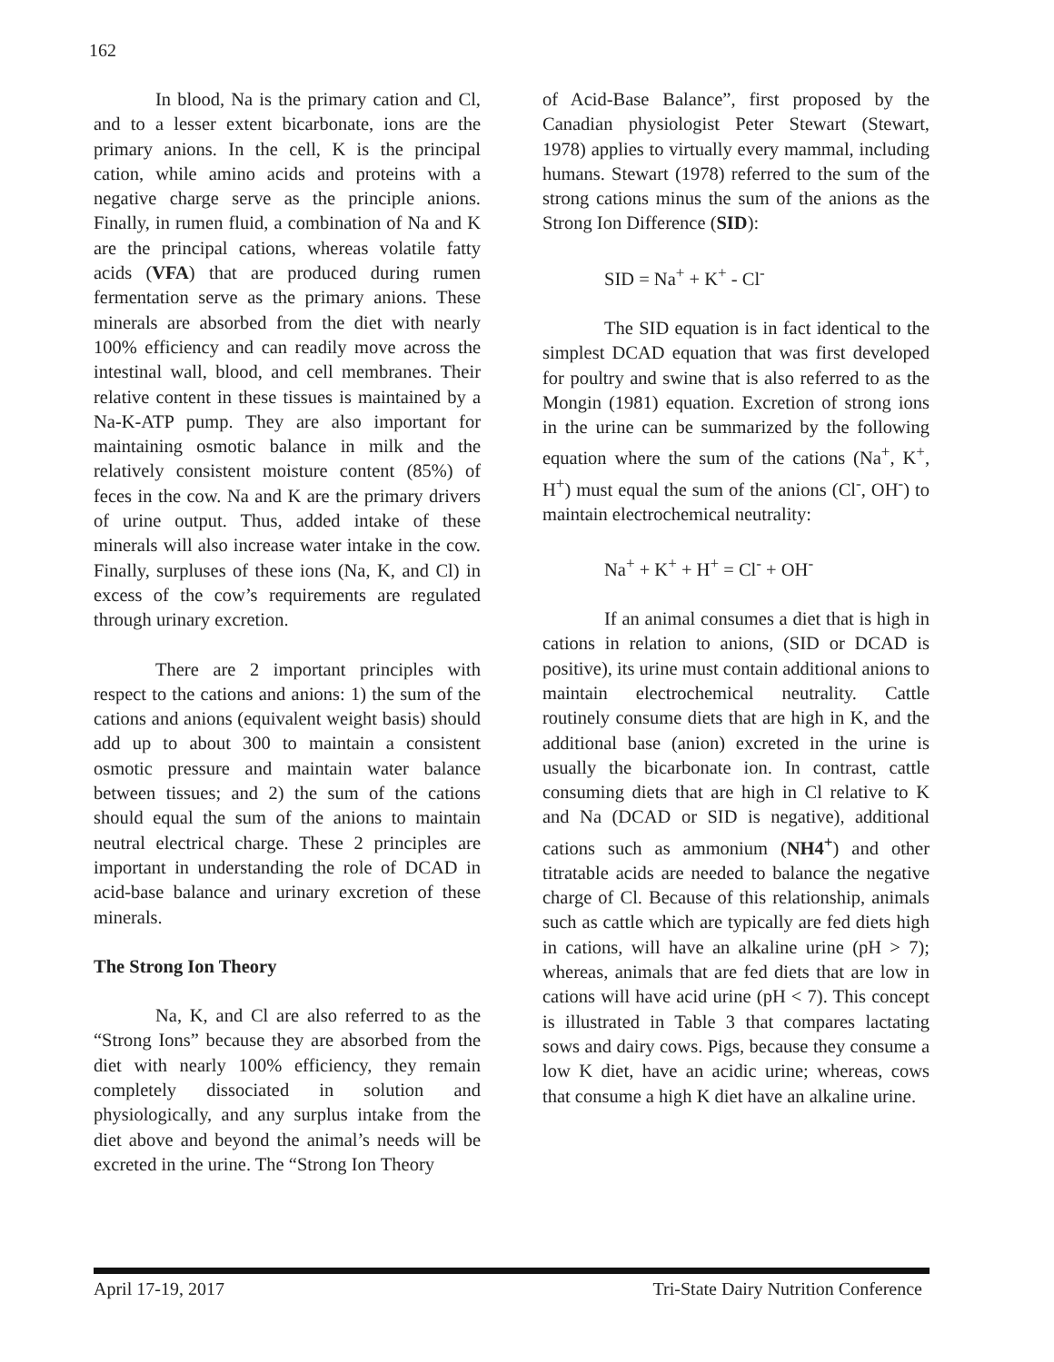162
In blood, Na is the primary cation and Cl, and to a lesser extent bicarbonate, ions are the primary anions. In the cell, K is the principal cation, while amino acids and proteins with a negative charge serve as the principle anions. Finally, in rumen fluid, a combination of Na and K are the principal cations, whereas volatile fatty acids (VFA) that are produced during rumen fermentation serve as the primary anions. These minerals are absorbed from the diet with nearly 100% efficiency and can readily move across the intestinal wall, blood, and cell membranes. Their relative content in these tissues is maintained by a Na-K-ATP pump. They are also important for maintaining osmotic balance in milk and the relatively consistent moisture content (85%) of feces in the cow. Na and K are the primary drivers of urine output. Thus, added intake of these minerals will also increase water intake in the cow. Finally, surpluses of these ions (Na, K, and Cl) in excess of the cow’s requirements are regulated through urinary excretion.
There are 2 important principles with respect to the cations and anions: 1) the sum of the cations and anions (equivalent weight basis) should add up to about 300 to maintain a consistent osmotic pressure and maintain water balance between tissues; and 2) the sum of the cations should equal the sum of the anions to maintain neutral electrical charge. These 2 principles are important in understanding the role of DCAD in acid-base balance and urinary excretion of these minerals.
The Strong Ion Theory
Na, K, and Cl are also referred to as the “Strong Ions” because they are absorbed from the diet with nearly 100% efficiency, they remain completely dissociated in solution and physiologically, and any surplus intake from the diet above and beyond the animal’s needs will be excreted in the urine. The “Strong Ion Theory
of Acid-Base Balance”, first proposed by the Canadian physiologist Peter Stewart (Stewart, 1978) applies to virtually every mammal, including humans. Stewart (1978) referred to the sum of the strong cations minus the sum of the anions as the Strong Ion Difference (SID):
SID = Na<sup>+</sup> + K<sup>+</sup> - Cl<sup>-</sup>
The SID equation is in fact identical to the simplest DCAD equation that was first developed for poultry and swine that is also referred to as the Mongin (1981) equation. Excretion of strong ions in the urine can be summarized by the following equation where the sum of the cations (Na<sup>+</sup>, K<sup>+</sup>, H<sup>+</sup>) must equal the sum of the anions (Cl<sup>-</sup>, OH<sup>-</sup>) to maintain electrochemical neutrality:
Na<sup>+</sup> + K<sup>+</sup> + H<sup>+</sup> = Cl<sup>-</sup> + OH<sup>-</sup>
If an animal consumes a diet that is high in cations in relation to anions, (SID or DCAD is positive), its urine must contain additional anions to maintain electrochemical neutrality. Cattle routinely consume diets that are high in K, and the additional base (anion) excreted in the urine is usually the bicarbonate ion. In contrast, cattle consuming diets that are high in Cl relative to K and Na (DCAD or SID is negative), additional cations such as ammonium (NH4<sup>+</sup>) and other titratable acids are needed to balance the negative charge of Cl. Because of this relationship, animals such as cattle which are typically are fed diets high in cations, will have an alkaline urine (pH > 7); whereas, animals that are fed diets that are low in cations will have acid urine (pH < 7). This concept is illustrated in Table 3 that compares lactating sows and dairy cows. Pigs, because they consume a low K diet, have an acidic urine; whereas, cows that consume a high K diet have an alkaline urine.
April 17-19, 2017 Tri-State Dairy Nutrition Conference